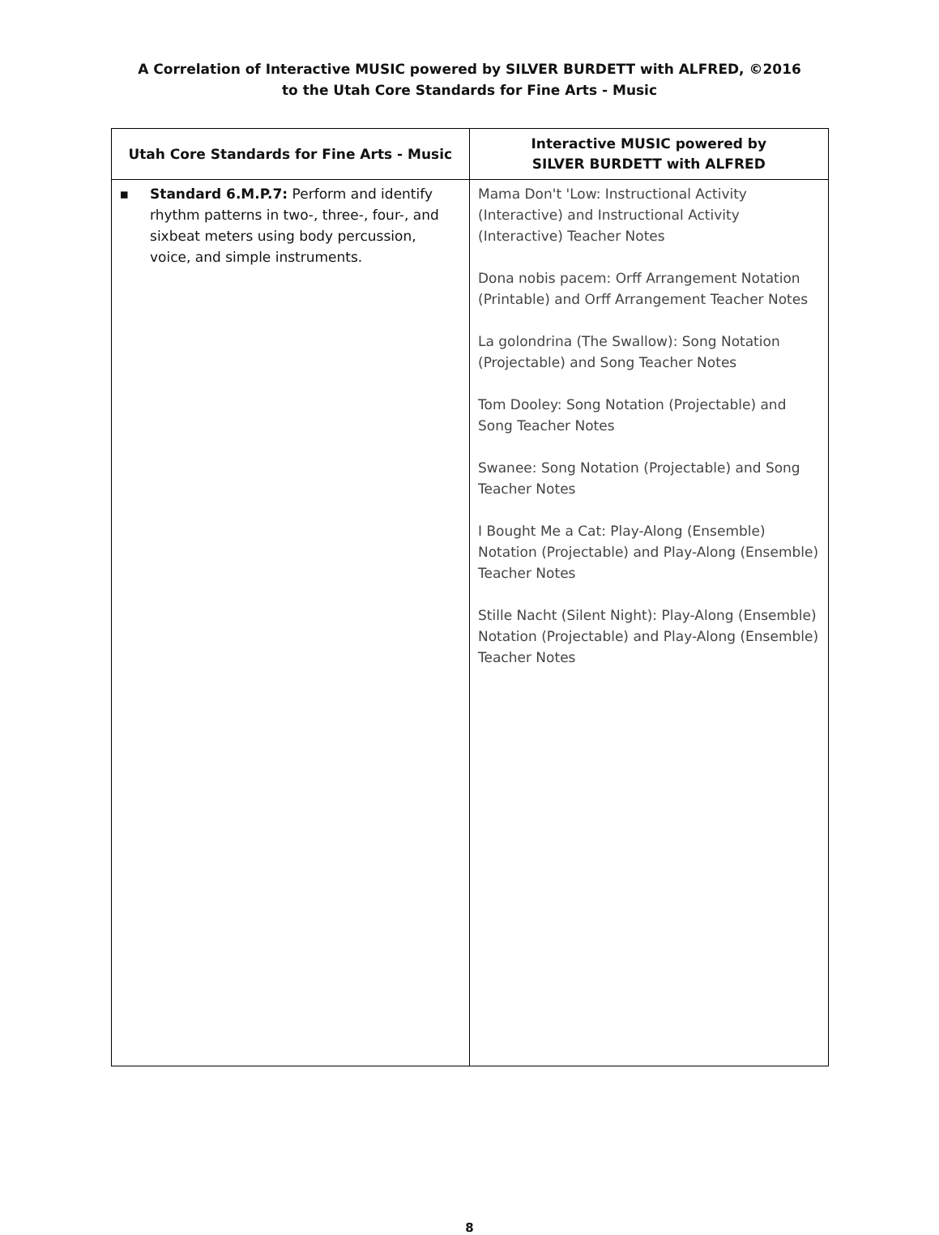A Correlation of Interactive MUSIC powered by SILVER BURDETT with ALFRED, ©2016
to the Utah Core Standards for Fine Arts - Music
| Utah Core Standards for Fine Arts - Music | Interactive MUSIC powered by SILVER BURDETT with ALFRED |
| --- | --- |
| ▪ Standard 6.M.P.7: Perform and identify rhythm patterns in two-, three-, four-, and sixbeat meters using body percussion, voice, and simple instruments. | Mama Don't 'Low: Instructional Activity (Interactive) and Instructional Activity (Interactive) Teacher Notes Dona nobis pacem: Orff Arrangement Notation (Printable) and Orff Arrangement Teacher Notes La golondrina (The Swallow): Song Notation (Projectable) and Song Teacher Notes Tom Dooley: Song Notation (Projectable) and Song Teacher Notes Swanee: Song Notation (Projectable) and Song Teacher Notes I Bought Me a Cat: Play-Along (Ensemble) Notation (Projectable) and Play-Along (Ensemble) Teacher Notes Stille Nacht (Silent Night): Play-Along (Ensemble) Notation (Projectable) and Play-Along (Ensemble) Teacher Notes |
8